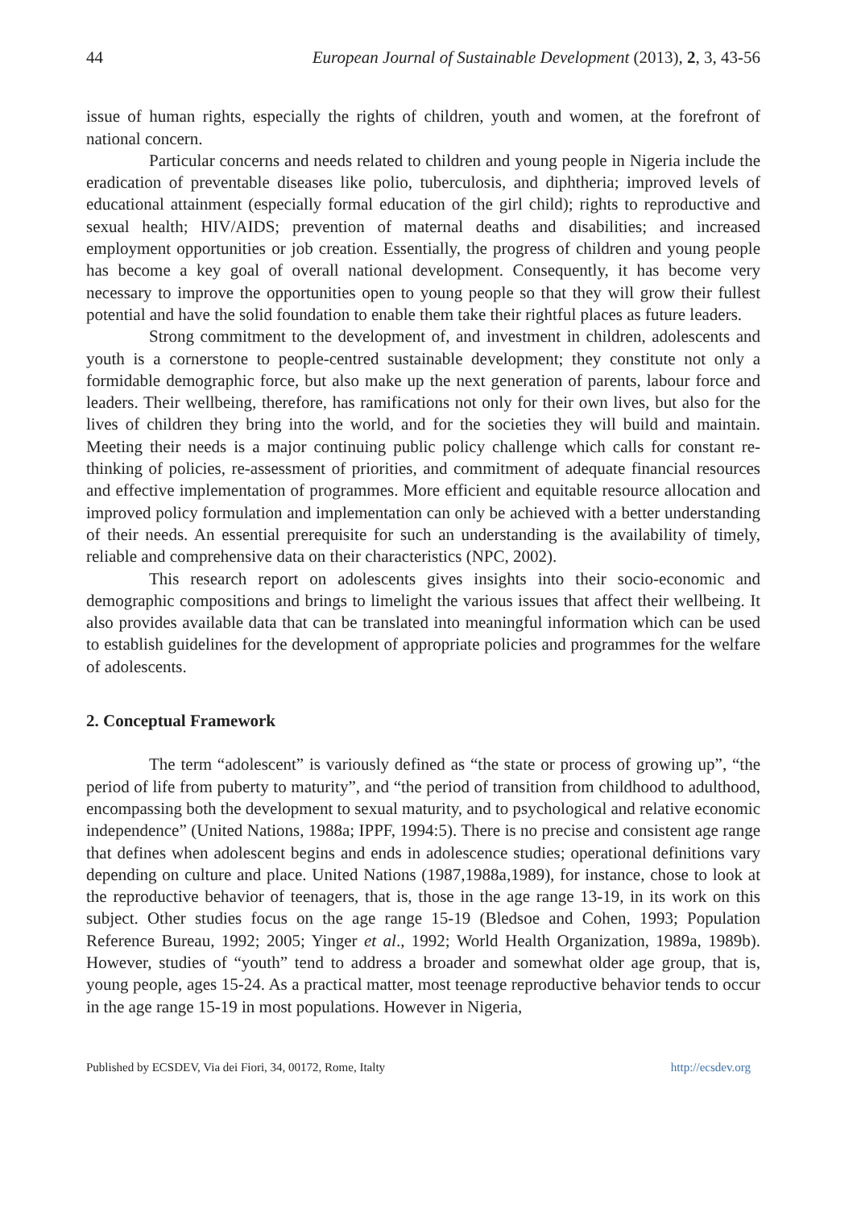44 European Journal of Sustainable Development (2013), 2, 3, 43-56
issue of human rights, especially the rights of children, youth and women, at the forefront of national concern.
Particular concerns and needs related to children and young people in Nigeria include the eradication of preventable diseases like polio, tuberculosis, and diphtheria; improved levels of educational attainment (especially formal education of the girl child); rights to reproductive and sexual health; HIV/AIDS; prevention of maternal deaths and disabilities; and increased employment opportunities or job creation. Essentially, the progress of children and young people has become a key goal of overall national development. Consequently, it has become very necessary to improve the opportunities open to young people so that they will grow their fullest potential and have the solid foundation to enable them take their rightful places as future leaders.
Strong commitment to the development of, and investment in children, adolescents and youth is a cornerstone to people-centred sustainable development; they constitute not only a formidable demographic force, but also make up the next generation of parents, labour force and leaders. Their wellbeing, therefore, has ramifications not only for their own lives, but also for the lives of children they bring into the world, and for the societies they will build and maintain. Meeting their needs is a major continuing public policy challenge which calls for constant re-thinking of policies, re-assessment of priorities, and commitment of adequate financial resources and effective implementation of programmes. More efficient and equitable resource allocation and improved policy formulation and implementation can only be achieved with a better understanding of their needs. An essential prerequisite for such an understanding is the availability of timely, reliable and comprehensive data on their characteristics (NPC, 2002).
This research report on adolescents gives insights into their socio-economic and demographic compositions and brings to limelight the various issues that affect their wellbeing. It also provides available data that can be translated into meaningful information which can be used to establish guidelines for the development of appropriate policies and programmes for the welfare of adolescents.
2. Conceptual Framework
The term “adolescent” is variously defined as “the state or process of growing up”, “the period of life from puberty to maturity”, and “the period of transition from childhood to adulthood, encompassing both the development to sexual maturity, and to psychological and relative economic independence” (United Nations, 1988a; IPPF, 1994:5). There is no precise and consistent age range that defines when adolescent begins and ends in adolescence studies; operational definitions vary depending on culture and place. United Nations (1987,1988a,1989), for instance, chose to look at the reproductive behavior of teenagers, that is, those in the age range 13-19, in its work on this subject. Other studies focus on the age range 15-19 (Bledsoe and Cohen, 1993; Population Reference Bureau, 1992; 2005; Yinger et al., 1992; World Health Organization, 1989a, 1989b). However, studies of “youth” tend to address a broader and somewhat older age group, that is, young people, ages 15-24. As a practical matter, most teenage reproductive behavior tends to occur in the age range 15-19 in most populations. However in Nigeria,
Published by ECSDEV, Via dei Fiori, 34, 00172, Rome, Italty http://ecsdev.org